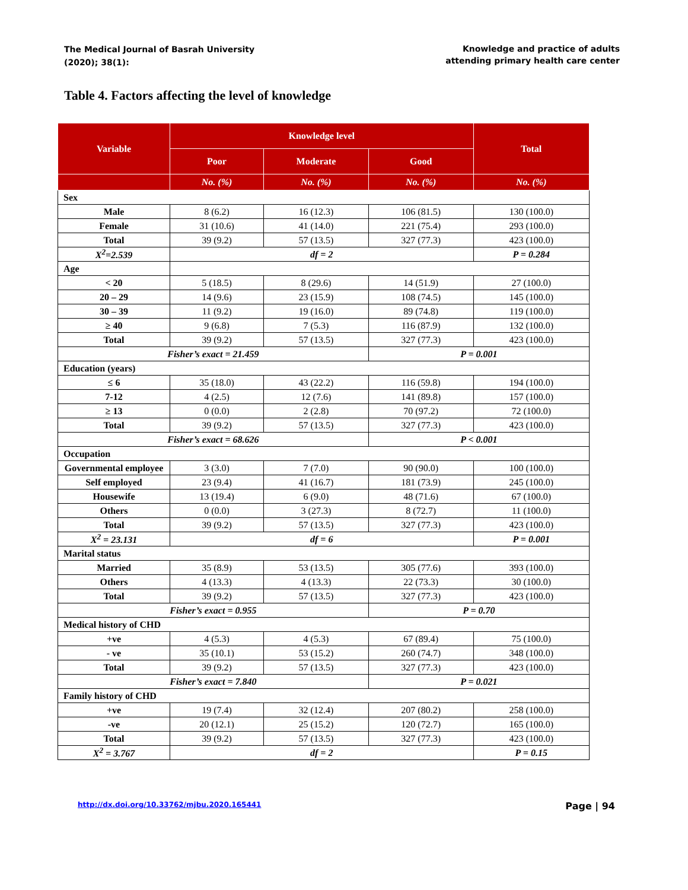The Medical Journal of Basrah University
(2020); 38(1):
Knowledge and practice of adults
attending primary health care center
Table 4. Factors affecting the level of knowledge
| Variable | Knowledge level | | | Total |
| --- | --- | --- | --- | --- |
| | Poor | Moderate | Good | |
| | No. (%) | No. (%) | No. (%) | No. (%) |
| Sex | | | | |
| Male | 8 (6.2) | 16 (12.3) | 106 (81.5) | 130 (100.0) |
| Female | 31 (10.6) | 41 (14.0) | 221 (75.4) | 293 (100.0) |
| Total | 39 (9.2) | 57 (13.5) | 327 (77.3) | 423 (100.0) |
| X<sup>2</sup>=2.539 | df = 2 | | | P = 0.284 |
| Age | | | | |
| < 20 | 5 (18.5) | 8 (29.6) | 14 (51.9) | 27 (100.0) |
| 20 – 29 | 14 (9.6) | 23 (15.9) | 108 (74.5) | 145 (100.0) |
| 30 – 39 | 11 (9.2) | 19 (16.0) | 89 (74.8) | 119 (100.0) |
| ≥ 40 | 9 (6.8) | 7 (5.3) | 116 (87.9) | 132 (100.0) |
| Total | 39 (9.2) | 57 (13.5) | 327 (77.3) | 423 (100.0) |
| Fisher’s exact = 21.459 | | | P = 0.001 | |
| Education (years) | | | | |
| ≤ 6 | 35 (18.0) | 43 (22.2) | 116 (59.8) | 194 (100.0) |
| 7-12 | 4 (2.5) | 12 (7.6) | 141 (89.8) | 157 (100.0) |
| ≥ 13 | 0 (0.0) | 2 (2.8) | 70 (97.2) | 72 (100.0) |
| Total | 39 (9.2) | 57 (13.5) | 327 (77.3) | 423 (100.0) |
| Fisher’s exact = 68.626 | | | P < 0.001 | |
| Occupation | | | | |
| Governmental employee | 3 (3.0) | 7 (7.0) | 90 (90.0) | 100 (100.0) |
| Self employed | 23 (9.4) | 41 (16.7) | 181 (73.9) | 245 (100.0) |
| Housewife | 13 (19.4) | 6 (9.0) | 48 (71.6) | 67 (100.0) |
| Others | 0 (0.0) | 3 (27.3) | 8 (72.7) | 11 (100.0) |
| Total | 39 (9.2) | 57 (13.5) | 327 (77.3) | 423 (100.0) |
| X<sup>2</sup> = 23.131 | df = 6 | | | P = 0.001 |
| Marital status | | | | |
| Married | 35 (8.9) | 53 (13.5) | 305 (77.6) | 393 (100.0) |
| Others | 4 (13.3) | 4 (13.3) | 22 (73.3) | 30 (100.0) |
| Total | 39 (9.2) | 57 (13.5) | 327 (77.3) | 423 (100.0) |
| Fisher’s exact = 0.955 | | | P = 0.70 | |
| Medical history of CHD | | | | |
| +ve | 4 (5.3) | 4 (5.3) | 67 (89.4) | 75 (100.0) |
| - ve | 35 (10.1) | 53 (15.2) | 260 (74.7) | 348 (100.0) |
| Total | 39 (9.2) | 57 (13.5) | 327 (77.3) | 423 (100.0) |
| Fisher’s exact = 7.840 | | | P = 0.021 | |
| Family history of CHD | | | | |
| +ve | 19 (7.4) | 32 (12.4) | 207 (80.2) | 258 (100.0) |
| -ve | 20 (12.1) | 25 (15.2) | 120 (72.7) | 165 (100.0) |
| Total | 39 (9.2) | 57 (13.5) | 327 (77.3) | 423 (100.0) |
| X<sup>2</sup> = 3.767 | df = 2 | | | P = 0.15 |
http://dx.doi.org/10.33762/mjbu.2020.165441 Page | 94